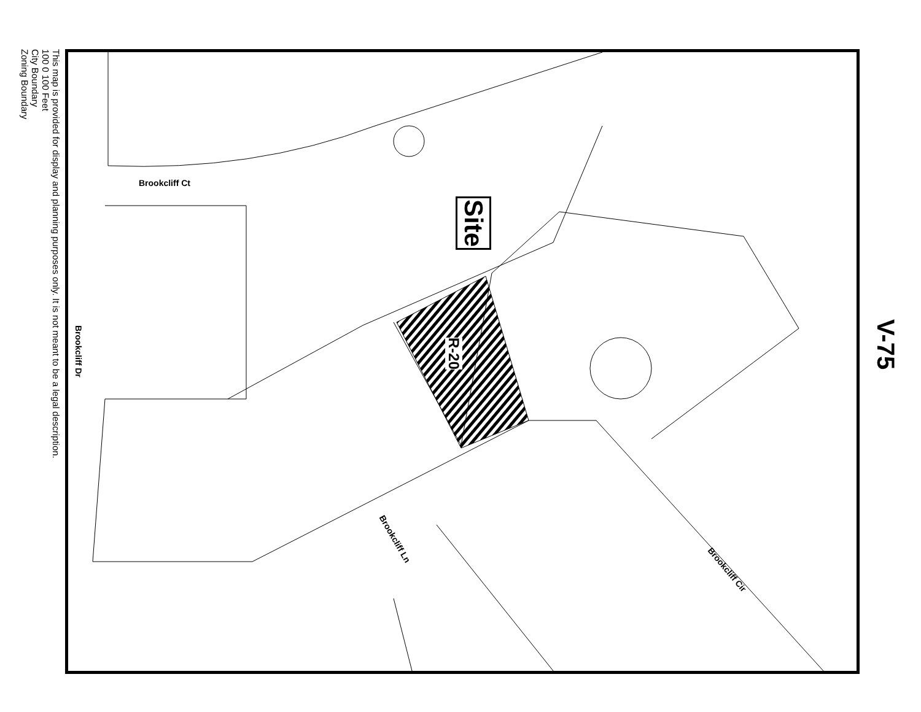This map is provided for display and planning purposes only. It is not meant to be a legal description.
100 0 100 Feet
City Boundary
Zoning Boundary
Brookcliff Ct
Brookcliff Dr
Brookcliff Ln
Brookcliff Cir
R-20
Site
V-75